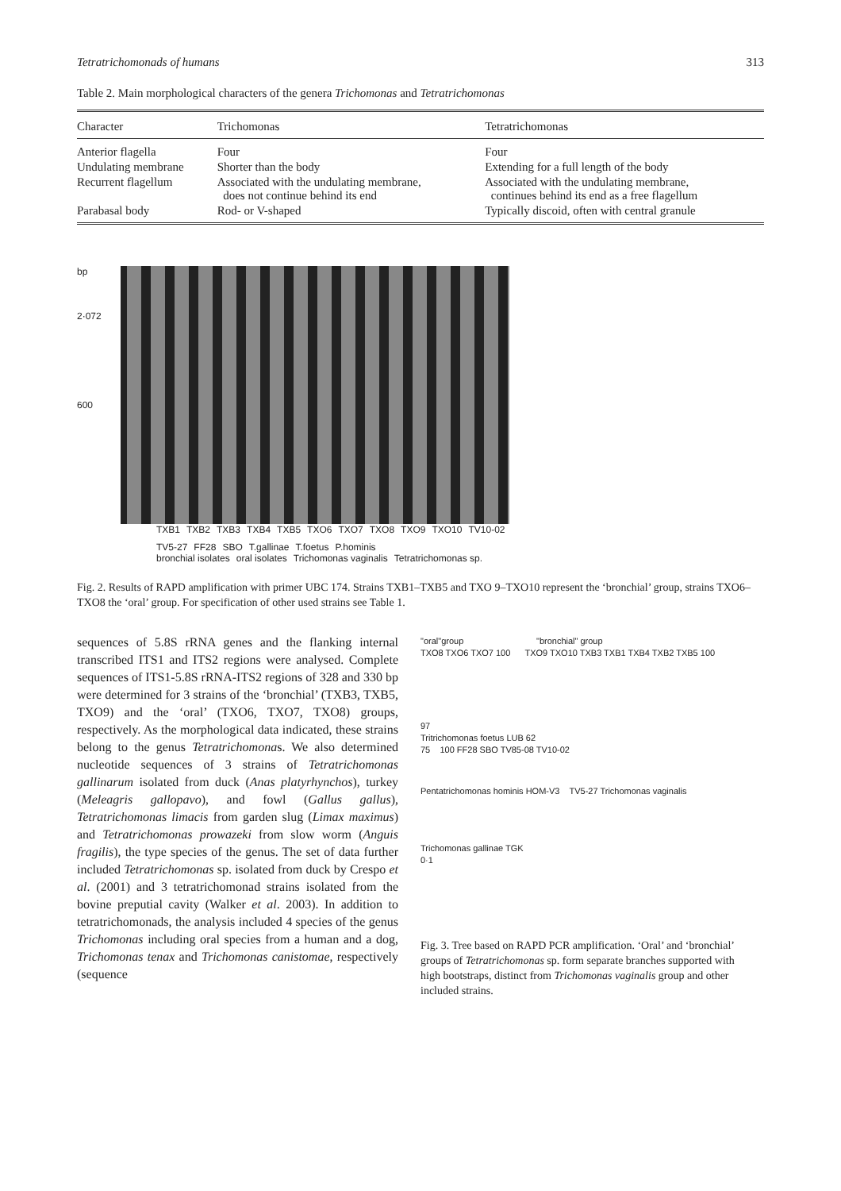Tetratrichomonads of humans 313
Table 2. Main morphological characters of the genera Trichomonas and Tetratrichomonas
| Character | Trichomonas | Tetratrichomonas |
| --- | --- | --- |
| Anterior flagella | Four | Four |
| Undulating membrane | Shorter than the body | Extending for a full length of the body |
| Recurrent flagellum | Associated with the undulating membrane, does not continue behind its end | Associated with the undulating membrane, continues behind its end as a free flagellum |
| Parabasal body | Rod- or V-shaped | Typically discoid, often with central granule |
bp
2·072
600
TXB1 TXB2 TXB3 TXB4 TXB5 TXO6 TXO7 TXO8 TXO9 TXO10 TV10-02 TV5-27 FF28 SBO T.gallinae T.foetus P.hominis
bronchial isolates oral isolates Trichomonas vaginalis Tetratrichomonas sp.
Fig. 2. Results of RAPD amplification with primer UBC 174. Strains TXB1–TXB5 and TXO 9–TXO10 represent the ‘bronchial’ group, strains TXO6–TXO8 the ‘oral’ group. For specification of other used strains see Table 1.
sequences of 5.8S rRNA genes and the flanking internal transcribed ITS1 and ITS2 regions were analysed. Complete sequences of ITS1-5.8S rRNA-ITS2 regions of 328 and 330 bp were determined for 3 strains of the ‘bronchial’ (TXB3, TXB5, TXO9) and the ‘oral’ (TXO6, TXO7, TXO8) groups, respectively. As the morphological data indicated, these strains belong to the genus Tetratrichomonas. We also determined nucleotide sequences of 3 strains of Tetratrichomonas gallinarum isolated from duck (Anas platyrhynchos), turkey (Meleagris gallopavo), and fowl (Gallus gallus), Tetratrichomonas limacis from garden slug (Limax maximus) and Tetratrichomonas prowazeki from slow worm (Anguis fragilis), the type species of the genus. The set of data further included Tetratrichomonas sp. isolated from duck by Crespo et al. (2001) and 3 tetratrichomonad strains isolated from the bovine preputial cavity (Walker et al. 2003). In addition to tetratrichomonads, the analysis included 4 species of the genus Trichomonas including oral species from a human and a dog, Trichomonas tenax and Trichomonas canistomae, respectively (sequence
"oral"group "bronchial" group
TXO8 TXO6 TXO7 100 TXO9 TXO10 TXB3 TXB1 TXB4 TXB2 TXB5 100
97
Tritrichomonas foetus LUB 62
75 100 FF28 SBO TV85-08 TV10-02
Pentatrichomonas hominis HOM-V3 TV5-27 Trichomonas vaginalis
Trichomonas gallinae TGK
0·1
Fig. 3. Tree based on RAPD PCR amplification. ‘Oral’ and ‘bronchial’ groups of Tetratrichomonas sp. form separate branches supported with high bootstraps, distinct from Trichomonas vaginalis group and other included strains.